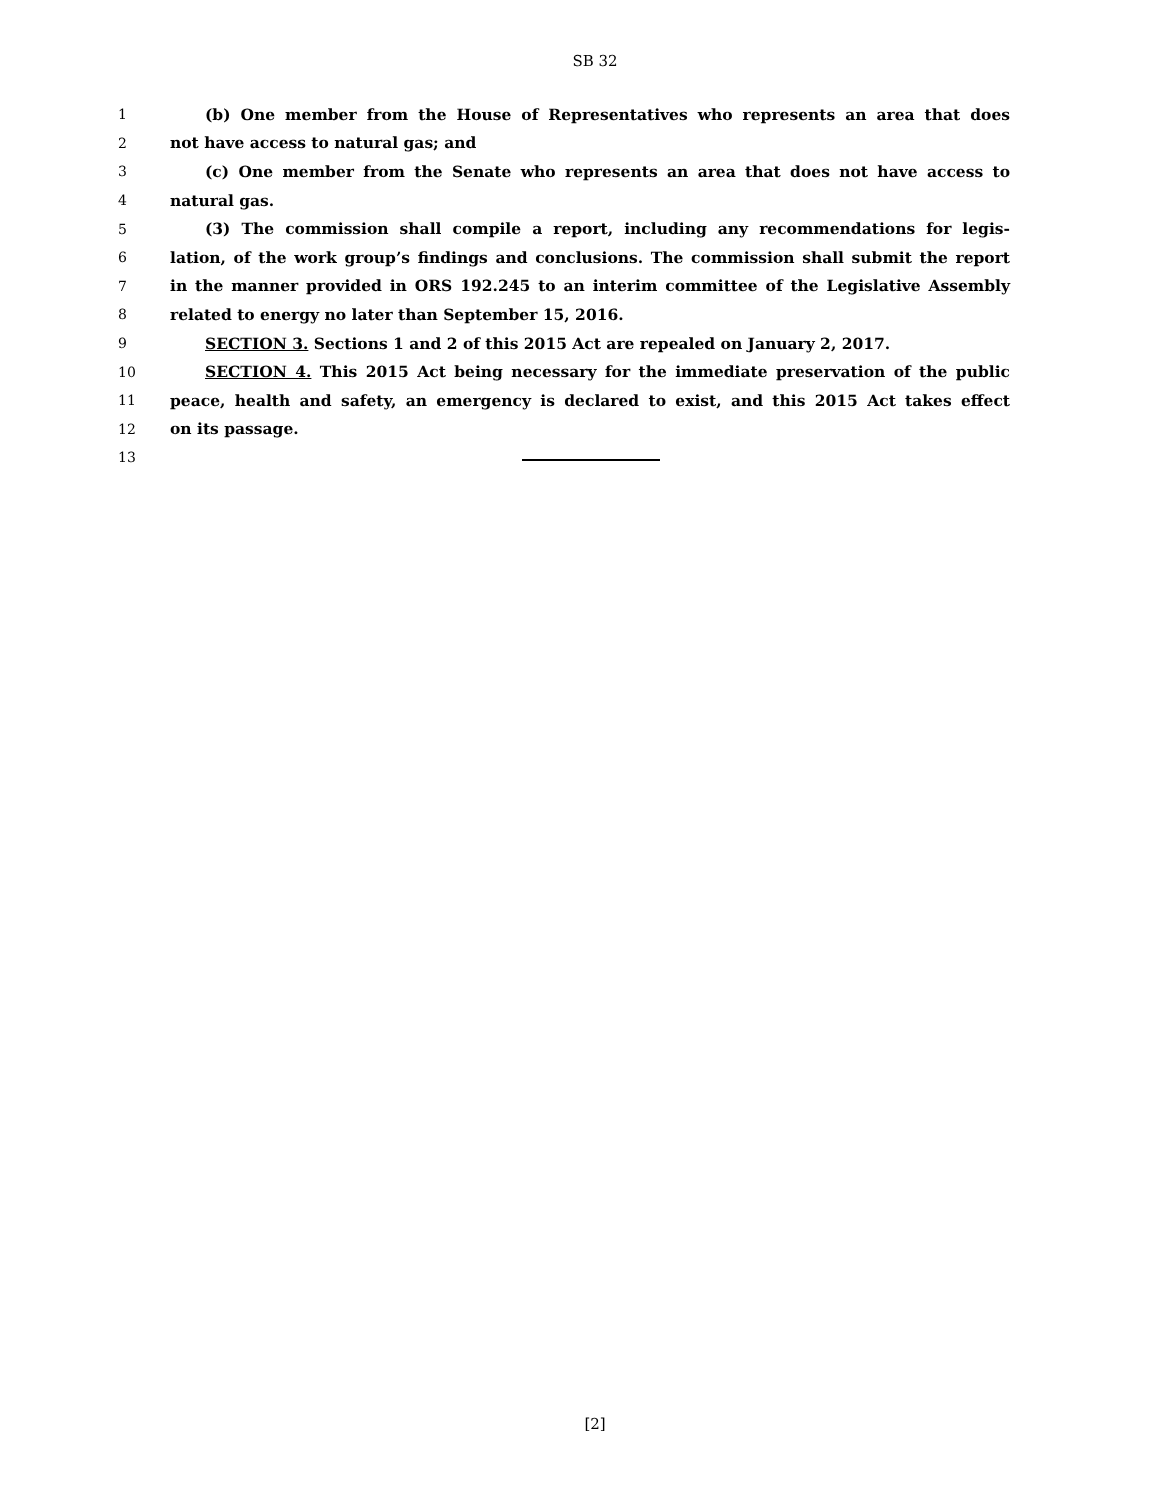SB 32
1 (b) One member from the House of Representatives who represents an area that does
2 not have access to natural gas; and
3 (c) One member from the Senate who represents an area that does not have access to
4 natural gas.
5 (3) The commission shall compile a report, including any recommendations for legis-
6 lation, of the work group’s findings and conclusions. The commission shall submit the report
7 in the manner provided in ORS 192.245 to an interim committee of the Legislative Assembly
8 related to energy no later than September 15, 2016.
9 SECTION 3. Sections 1 and 2 of this 2015 Act are repealed on January 2, 2017.
10 SECTION 4. This 2015 Act being necessary for the immediate preservation of the public
11 peace, health and safety, an emergency is declared to exist, and this 2015 Act takes effect
12 on its passage.
13
[2]